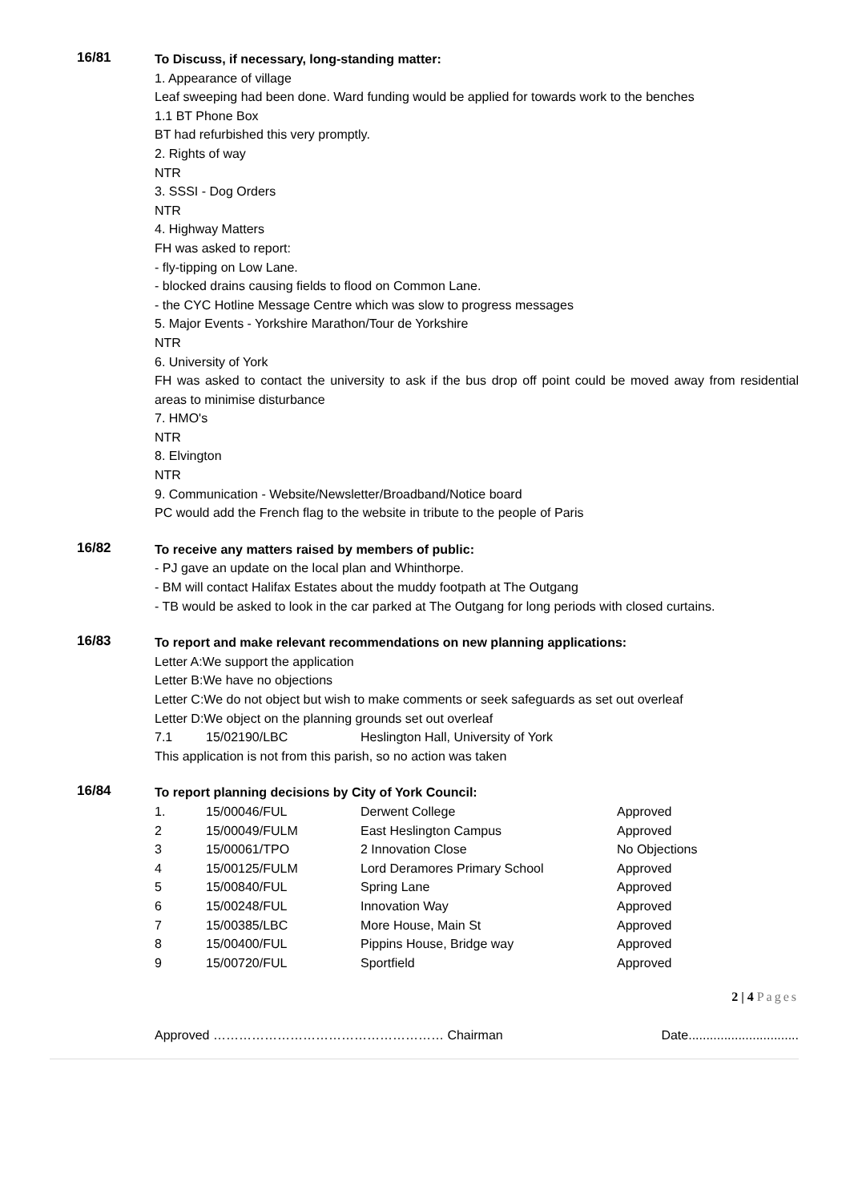16/81
To Discuss, if necessary, long-standing matter:
1. Appearance of village
Leaf sweeping had been done. Ward funding would be applied for towards work to the benches
1.1 BT Phone Box
BT had refurbished this very promptly.
2. Rights of way
NTR
3. SSSI - Dog Orders
NTR
4. Highway Matters
FH was asked to report:
- fly-tipping on Low Lane.
- blocked drains causing fields to flood on Common Lane.
- the CYC Hotline Message Centre which was slow to progress messages
5. Major Events - Yorkshire Marathon/Tour de Yorkshire
NTR
6. University of York
FH was asked to contact the university to ask if the bus drop off point could be moved away from residential areas to minimise disturbance
7. HMO's
NTR
8. Elvington
NTR
9. Communication - Website/Newsletter/Broadband/Notice board
PC would add the French flag to the website in tribute to the people of Paris
16/82
To receive any matters raised by members of public:
- PJ gave an update on the local plan and Whinthorpe.
- BM will contact Halifax Estates about the muddy footpath at The Outgang
- TB would be asked to look in the car parked at The Outgang for long periods with closed curtains.
16/83
To report and make relevant recommendations on new planning applications:
Letter A:We support the application
Letter B:We have no objections
Letter C:We do not object but wish to make comments or seek safeguards as set out overleaf
Letter D:We object on the planning grounds set out overleaf
| 7.1 | 15/02190/LBC | Heslington Hall, University of York |
This application is not from this parish, so no action was taken
16/84
To report planning decisions by City of York Council:
| 1. | 15/00046/FUL | Derwent College | Approved |
| 2 | 15/00049/FULM | East Heslington Campus | Approved |
| 3 | 15/00061/TPO | 2 Innovation Close | No Objections |
| 4 | 15/00125/FULM | Lord Deramores Primary School | Approved |
| 5 | 15/00840/FUL | Spring Lane | Approved |
| 6 | 15/00248/FUL | Innovation Way | Approved |
| 7 | 15/00385/LBC | More House, Main St | Approved |
| 8 | 15/00400/FUL | Pippins House, Bridge way | Approved |
| 9 | 15/00720/FUL | Sportfield | Approved |
2 | 4 Pages
Approved ……………………………………………… Chairman Date...............................